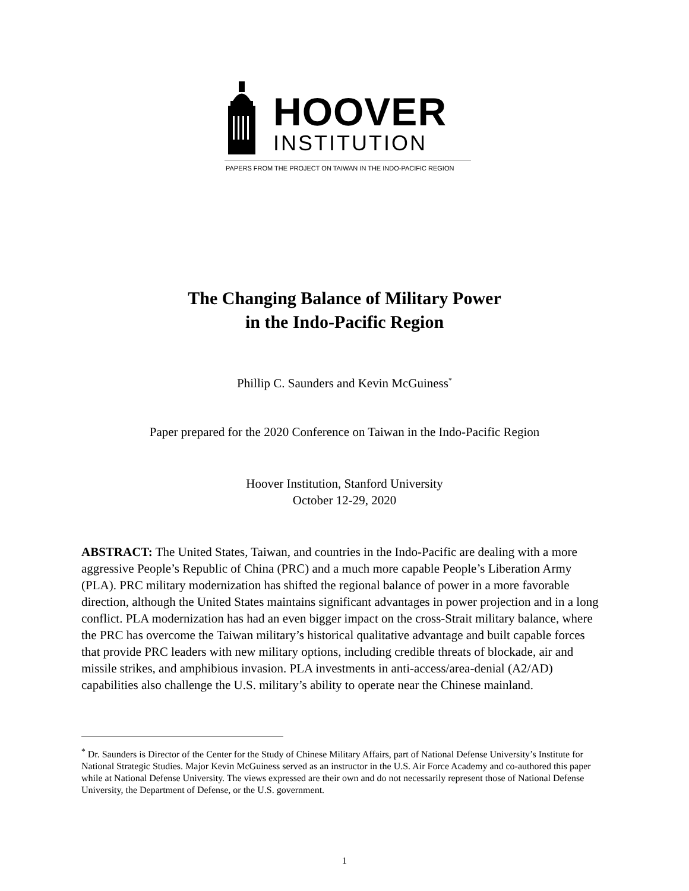HOOVER
INSTITUTION
PAPERS FROM THE PROJECT ON TAIWAN IN THE INDO-PACIFIC REGION
The Changing Balance of Military Power
in the Indo-Pacific Region
Phillip C. Saunders and Kevin McGuiness<sup>*</sup>
Paper prepared for the 2020 Conference on Taiwan in the Indo-Pacific Region
Hoover Institution, Stanford University
October 12-29, 2020
ABSTRACT: The United States, Taiwan, and countries in the Indo-Pacific are dealing with a more aggressive People’s Republic of China (PRC) and a much more capable People’s Liberation Army (PLA). PRC military modernization has shifted the regional balance of power in a more favorable direction, although the United States maintains significant advantages in power projection and in a long conflict. PLA modernization has had an even bigger impact on the cross-Strait military balance, where the PRC has overcome the Taiwan military’s historical qualitative advantage and built capable forces that provide PRC leaders with new military options, including credible threats of blockade, air and missile strikes, and amphibious invasion. PLA investments in anti-access/area-denial (A2/AD) capabilities also challenge the U.S. military’s ability to operate near the Chinese mainland.
<sup>*</sup> Dr. Saunders is Director of the Center for the Study of Chinese Military Affairs, part of National Defense University’s Institute for National Strategic Studies. Major Kevin McGuiness served as an instructor in the U.S. Air Force Academy and co-authored this paper while at National Defense University. The views expressed are their own and do not necessarily represent those of National Defense University, the Department of Defense, or the U.S. government.
1